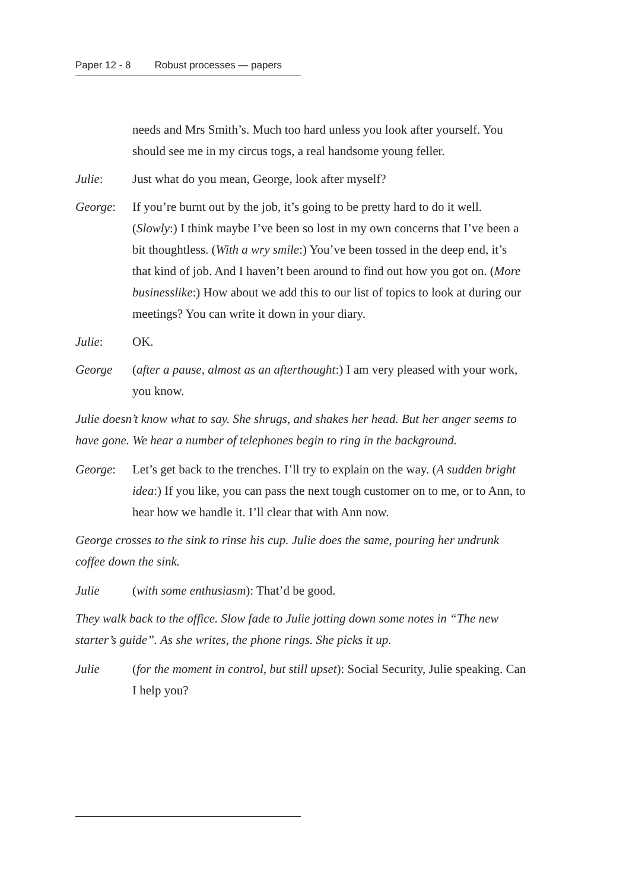Paper 12 - 8 Robust processes — papers
needs and Mrs Smith’s. Much too hard unless you look after yourself. You should see me in my circus togs, a real handsome young feller.
Julie: Just what do you mean, George, look after myself?
George: If you’re burnt out by the job, it’s going to be pretty hard to do it well. (Slowly:) I think maybe I’ve been so lost in my own concerns that I’ve been a bit thoughtless. (With a wry smile:) You’ve been tossed in the deep end, it’s that kind of job. And I haven’t been around to find out how you got on. (More businesslike:) How about we add this to our list of topics to look at during our meetings? You can write it down in your diary.
Julie: OK.
George (after a pause, almost as an afterthought:) I am very pleased with your work, you know.
Julie doesn’t know what to say. She shrugs, and shakes her head. But her anger seems to have gone. We hear a number of telephones begin to ring in the background.
George: Let’s get back to the trenches. I’ll try to explain on the way. (A sudden bright idea:) If you like, you can pass the next tough customer on to me, or to Ann, to hear how we handle it. I’ll clear that with Ann now.
George crosses to the sink to rinse his cup. Julie does the same, pouring her undrunk coffee down the sink.
Julie (with some enthusiasm): That’d be good.
They walk back to the office. Slow fade to Julie jotting down some notes in “The new starter’s guide”. As she writes, the phone rings. She picks it up.
Julie (for the moment in control, but still upset): Social Security, Julie speaking. Can I help you?